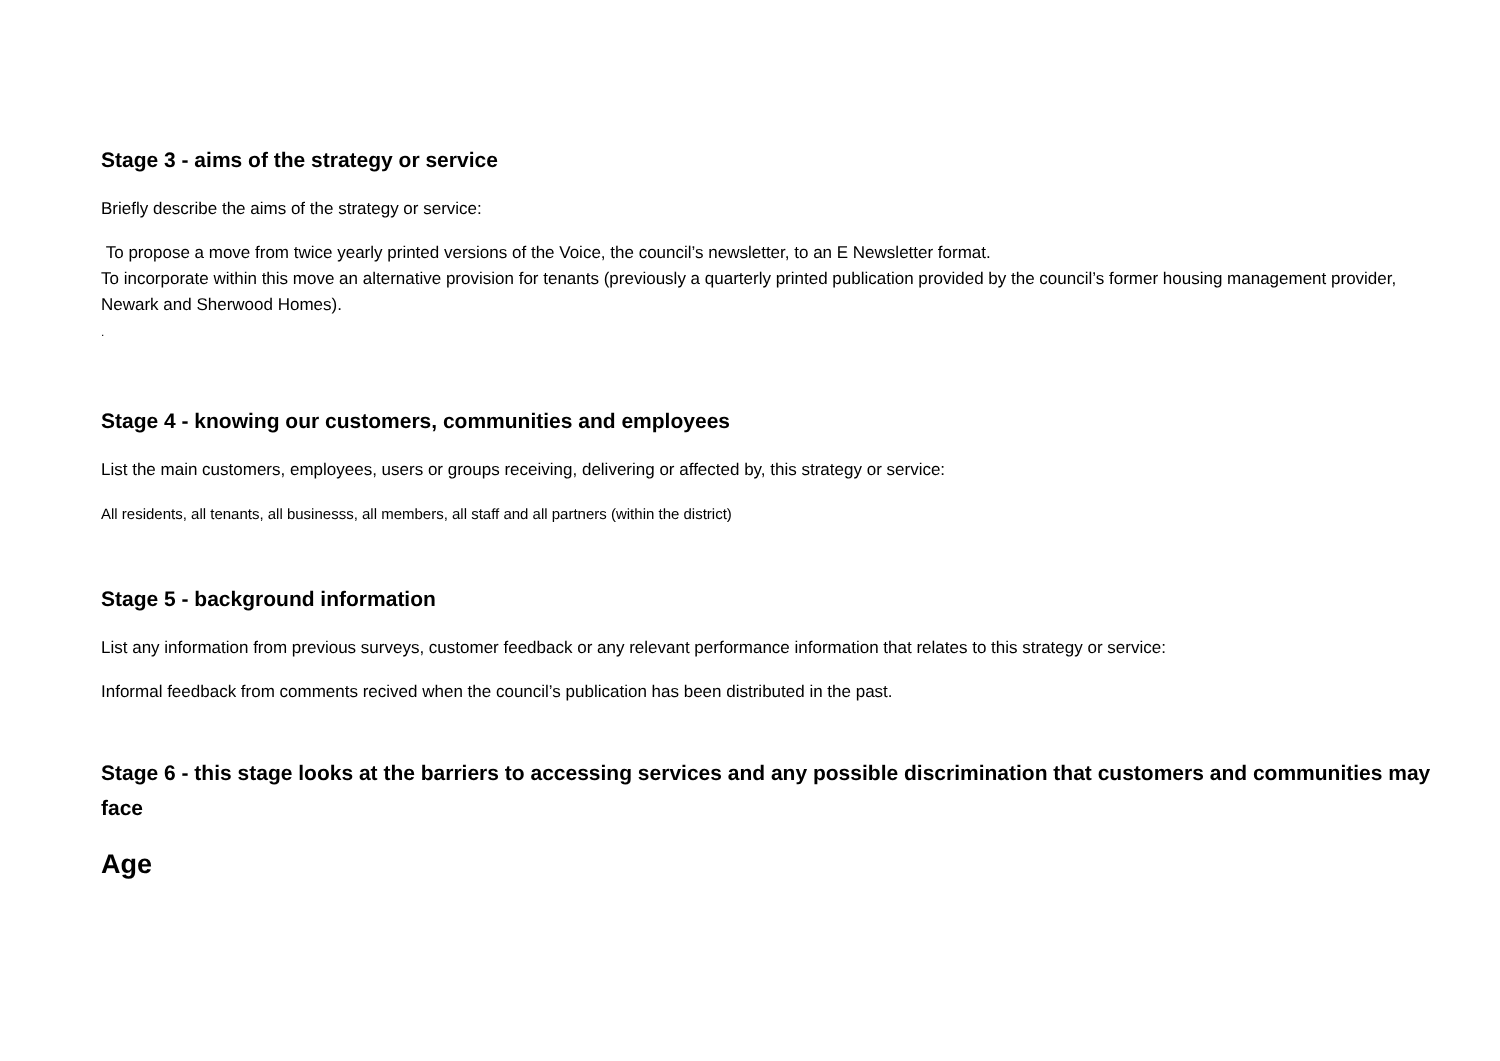Stage 3 - aims of the strategy or service
Briefly describe the aims of the strategy or service:
To propose a move from twice yearly printed versions of the Voice, the council’s newsletter, to an E Newsletter format.
To incorporate within this move an alternative provision for tenants (previously a quarterly printed publication provided by the council’s former housing management provider, Newark and Sherwood Homes).
.
Stage 4 - knowing our customers, communities and employees
List the main customers, employees, users or groups receiving, delivering or affected by, this strategy or service:
All residents, all tenants, all businesss, all members, all staff and all partners (within the district)
Stage 5 - background information
List any information from previous surveys, customer feedback or any relevant performance information that relates to this strategy or service:
Informal feedback from comments recived when the council’s publication has been distributed in the past.
Stage 6 - this stage looks at the barriers to accessing services and any possible discrimination that customers and communities may face
Age